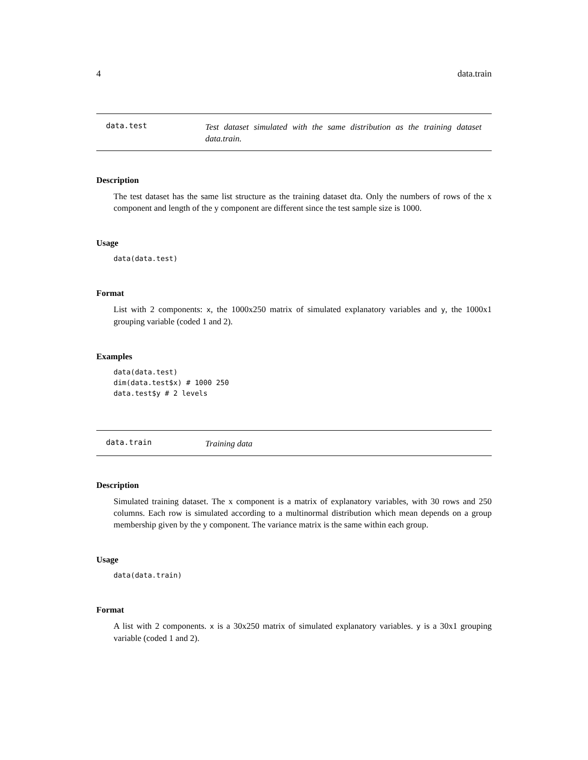4 data.train
data.test
Test dataset simulated with the same distribution as the training dataset data.train.
Description
The test dataset has the same list structure as the training dataset dta. Only the numbers of rows of the x component and length of the y component are different since the test sample size is 1000.
Usage
data(data.test)
Format
List with 2 components: x, the 1000x250 matrix of simulated explanatory variables and y, the 1000x1 grouping variable (coded 1 and 2).
Examples
data(data.test)
dim(data.test$x) # 1000 250
data.test$y # 2 levels
data.train
Training data
Description
Simulated training dataset. The x component is a matrix of explanatory variables, with 30 rows and 250 columns. Each row is simulated according to a multinormal distribution which mean depends on a group membership given by the y component. The variance matrix is the same within each group.
Usage
data(data.train)
Format
A list with 2 components. x is a 30x250 matrix of simulated explanatory variables. y is a 30x1 grouping variable (coded 1 and 2).